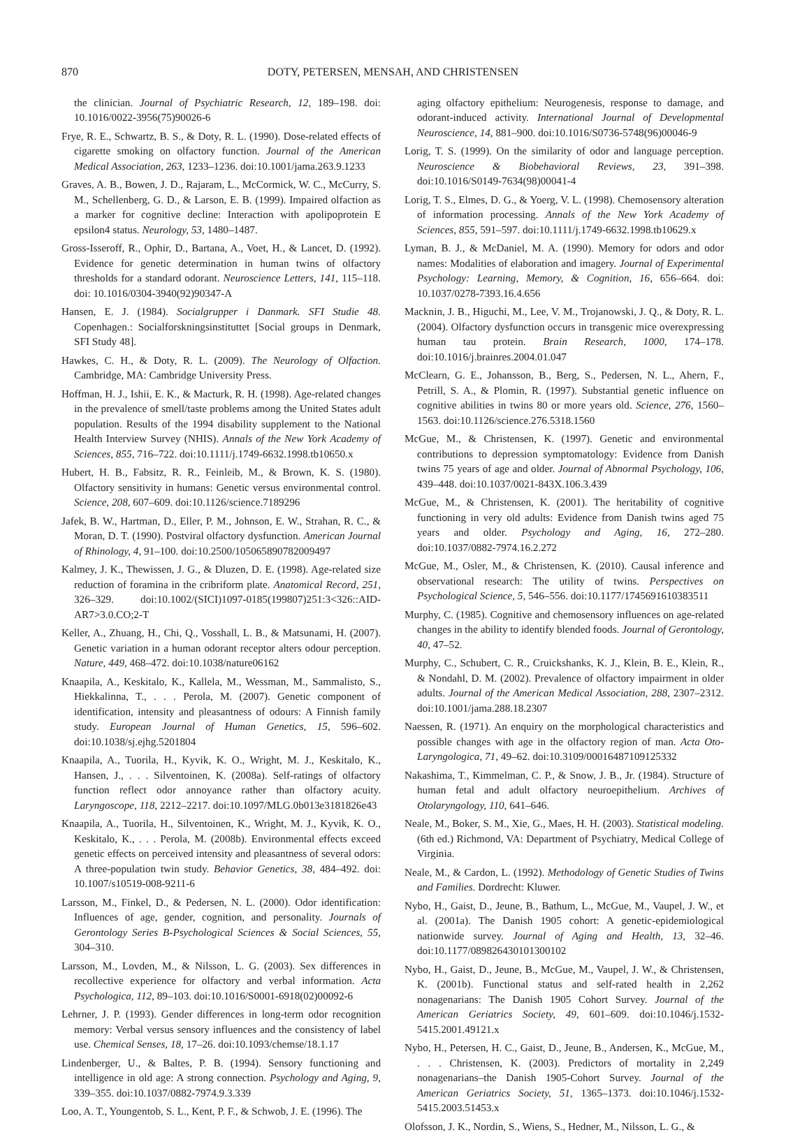870 DOTY, PETERSEN, MENSAH, AND CHRISTENSEN
the clinician. Journal of Psychiatric Research, 12, 189–198. doi: 10.1016/0022-3956(75)90026-6
Frye, R. E., Schwartz, B. S., & Doty, R. L. (1990). Dose-related effects of cigarette smoking on olfactory function. Journal of the American Medical Association, 263, 1233–1236. doi:10.1001/jama.263.9.1233
Graves, A. B., Bowen, J. D., Rajaram, L., McCormick, W. C., McCurry, S. M., Schellenberg, G. D., & Larson, E. B. (1999). Impaired olfaction as a marker for cognitive decline: Interaction with apolipoprotein E epsilon4 status. Neurology, 53, 1480–1487.
Gross-Isseroff, R., Ophir, D., Bartana, A., Voet, H., & Lancet, D. (1992). Evidence for genetic determination in human twins of olfactory thresholds for a standard odorant. Neuroscience Letters, 141, 115–118. doi: 10.1016/0304-3940(92)90347-A
Hansen, E. J. (1984). Socialgrupper i Danmark. SFI Studie 48. Copenhagen.: Socialforskningsinstituttet [Social groups in Denmark, SFI Study 48].
Hawkes, C. H., & Doty, R. L. (2009). The Neurology of Olfaction. Cambridge, MA: Cambridge University Press.
Hoffman, H. J., Ishii, E. K., & Macturk, R. H. (1998). Age-related changes in the prevalence of smell/taste problems among the United States adult population. Results of the 1994 disability supplement to the National Health Interview Survey (NHIS). Annals of the New York Academy of Sciences, 855, 716–722. doi:10.1111/j.1749-6632.1998.tb10650.x
Hubert, H. B., Fabsitz, R. R., Feinleib, M., & Brown, K. S. (1980). Olfactory sensitivity in humans: Genetic versus environmental control. Science, 208, 607–609. doi:10.1126/science.7189296
Jafek, B. W., Hartman, D., Eller, P. M., Johnson, E. W., Strahan, R. C., & Moran, D. T. (1990). Postviral olfactory dysfunction. American Journal of Rhinology, 4, 91–100. doi:10.2500/105065890782009497
Kalmey, J. K., Thewissen, J. G., & Dluzen, D. E. (1998). Age-related size reduction of foramina in the cribriform plate. Anatomical Record, 251, 326–329. doi:10.1002/(SICI)1097-0185(199807)251:3<326::AID-AR7>3.0.CO;2-T
Keller, A., Zhuang, H., Chi, Q., Vosshall, L. B., & Matsunami, H. (2007). Genetic variation in a human odorant receptor alters odour perception. Nature, 449, 468–472. doi:10.1038/nature06162
Knaapila, A., Keskitalo, K., Kallela, M., Wessman, M., Sammalisto, S., Hiekkalinna, T., . . . Perola, M. (2007). Genetic component of identification, intensity and pleasantness of odours: A Finnish family study. European Journal of Human Genetics, 15, 596–602. doi:10.1038/sj.ejhg.5201804
Knaapila, A., Tuorila, H., Kyvik, K. O., Wright, M. J., Keskitalo, K., Hansen, J., . . . Silventoinen, K. (2008a). Self-ratings of olfactory function reflect odor annoyance rather than olfactory acuity. Laryngoscope, 118, 2212–2217. doi:10.1097/MLG.0b013e3181826e43
Knaapila, A., Tuorila, H., Silventoinen, K., Wright, M. J., Kyvik, K. O., Keskitalo, K., . . . Perola, M. (2008b). Environmental effects exceed genetic effects on perceived intensity and pleasantness of several odors: A three-population twin study. Behavior Genetics, 38, 484–492. doi: 10.1007/s10519-008-9211-6
Larsson, M., Finkel, D., & Pedersen, N. L. (2000). Odor identification: Influences of age, gender, cognition, and personality. Journals of Gerontology Series B-Psychological Sciences & Social Sciences, 55, 304–310.
Larsson, M., Lovden, M., & Nilsson, L. G. (2003). Sex differences in recollective experience for olfactory and verbal information. Acta Psychologica, 112, 89–103. doi:10.1016/S0001-6918(02)00092-6
Lehrner, J. P. (1993). Gender differences in long-term odor recognition memory: Verbal versus sensory influences and the consistency of label use. Chemical Senses, 18, 17–26. doi:10.1093/chemse/18.1.17
Lindenberger, U., & Baltes, P. B. (1994). Sensory functioning and intelligence in old age: A strong connection. Psychology and Aging, 9, 339–355. doi:10.1037/0882-7974.9.3.339
Loo, A. T., Youngentob, S. L., Kent, P. F., & Schwob, J. E. (1996). The
aging olfactory epithelium: Neurogenesis, response to damage, and odorant-induced activity. International Journal of Developmental Neuroscience, 14, 881–900. doi:10.1016/S0736-5748(96)00046-9
Lorig, T. S. (1999). On the similarity of odor and language perception. Neuroscience & Biobehavioral Reviews, 23, 391–398. doi:10.1016/S0149-7634(98)00041-4
Lorig, T. S., Elmes, D. G., & Yoerg, V. L. (1998). Chemosensory alteration of information processing. Annals of the New York Academy of Sciences, 855, 591–597. doi:10.1111/j.1749-6632.1998.tb10629.x
Lyman, B. J., & McDaniel, M. A. (1990). Memory for odors and odor names: Modalities of elaboration and imagery. Journal of Experimental Psychology: Learning, Memory, & Cognition, 16, 656–664. doi: 10.1037/0278-7393.16.4.656
Macknin, J. B., Higuchi, M., Lee, V. M., Trojanowski, J. Q., & Doty, R. L. (2004). Olfactory dysfunction occurs in transgenic mice overexpressing human tau protein. Brain Research, 1000, 174–178. doi:10.1016/j.brainres.2004.01.047
McClearn, G. E., Johansson, B., Berg, S., Pedersen, N. L., Ahern, F., Petrill, S. A., & Plomin, R. (1997). Substantial genetic influence on cognitive abilities in twins 80 or more years old. Science, 276, 1560–1563. doi:10.1126/science.276.5318.1560
McGue, M., & Christensen, K. (1997). Genetic and environmental contributions to depression symptomatology: Evidence from Danish twins 75 years of age and older. Journal of Abnormal Psychology, 106, 439–448. doi:10.1037/0021-843X.106.3.439
McGue, M., & Christensen, K. (2001). The heritability of cognitive functioning in very old adults: Evidence from Danish twins aged 75 years and older. Psychology and Aging, 16, 272–280. doi:10.1037/0882-7974.16.2.272
McGue, M., Osler, M., & Christensen, K. (2010). Causal inference and observational research: The utility of twins. Perspectives on Psychological Science, 5, 546–556. doi:10.1177/1745691610383511
Murphy, C. (1985). Cognitive and chemosensory influences on age-related changes in the ability to identify blended foods. Journal of Gerontology, 40, 47–52.
Murphy, C., Schubert, C. R., Cruickshanks, K. J., Klein, B. E., Klein, R., & Nondahl, D. M. (2002). Prevalence of olfactory impairment in older adults. Journal of the American Medical Association, 288, 2307–2312. doi:10.1001/jama.288.18.2307
Naessen, R. (1971). An enquiry on the morphological characteristics and possible changes with age in the olfactory region of man. Acta Oto-Laryngologica, 71, 49–62. doi:10.3109/00016487109125332
Nakashima, T., Kimmelman, C. P., & Snow, J. B., Jr. (1984). Structure of human fetal and adult olfactory neuroepithelium. Archives of Otolaryngology, 110, 641–646.
Neale, M., Boker, S. M., Xie, G., Maes, H. H. (2003). Statistical modeling. (6th ed.) Richmond, VA: Department of Psychiatry, Medical College of Virginia.
Neale, M., & Cardon, L. (1992). Methodology of Genetic Studies of Twins and Families. Dordrecht: Kluwer.
Nybo, H., Gaist, D., Jeune, B., Bathum, L., McGue, M., Vaupel, J. W., et al. (2001a). The Danish 1905 cohort: A genetic-epidemiological nationwide survey. Journal of Aging and Health, 13, 32–46. doi:10.1177/089826430101300102
Nybo, H., Gaist, D., Jeune, B., McGue, M., Vaupel, J. W., & Christensen, K. (2001b). Functional status and self-rated health in 2,262 nonagenarians: The Danish 1905 Cohort Survey. Journal of the American Geriatrics Society, 49, 601–609. doi:10.1046/j.1532-5415.2001.49121.x
Nybo, H., Petersen, H. C., Gaist, D., Jeune, B., Andersen, K., McGue, M., . . . Christensen, K. (2003). Predictors of mortality in 2,249 nonagenarians–the Danish 1905-Cohort Survey. Journal of the American Geriatrics Society, 51, 1365–1373. doi:10.1046/j.1532-5415.2003.51453.x
Olofsson, J. K., Nordin, S., Wiens, S., Hedner, M., Nilsson, L. G., &